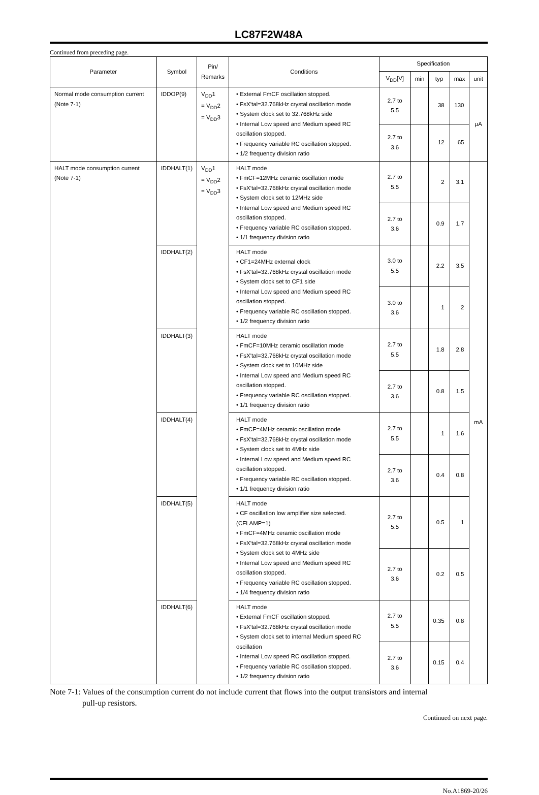LC87F2W48A
Continued from preceding page.
| Parameter | Symbol | Pin/ Remarks | Conditions | Specification | | | | |
| --- | --- | --- | --- | --- | --- | --- | --- | --- |
| | | | | V<sub>DD</sub>[V] | min | typ | max | unit |
| Normal mode consumption current (Note 7-1) | IDDOP(9) | V<sub>DD</sub>1 = V<sub>DD</sub>2 = V<sub>DD</sub>3 | • External FmCF oscillation stopped. • FsX'tal=32.768kHz crystal oscillation mode • System clock set to 32.768kHz side • Internal Low speed and Medium speed RC oscillation stopped. • Frequency variable RC oscillation stopped. • 1/2 frequency division ratio | 2.7 to 5.5 | | 38 | 130 | μA |
| | | | | 2.7 to 3.6 | | 12 | 65 | |
| HALT mode consumption current (Note 7-1) | IDDHALT(1) | V<sub>DD</sub>1 = V<sub>DD</sub>2 = V<sub>DD</sub>3 | HALT mode • FmCF=12MHz ceramic oscillation mode • FsX'tal=32.768kHz crystal oscillation mode • System clock set to 12MHz side • Internal Low speed and Medium speed RC oscillation stopped. • Frequency variable RC oscillation stopped. • 1/1 frequency division ratio | 2.7 to 5.5 | | 2 | 3.1 | mA |
| | | | | 2.7 to 3.6 | | 0.9 | 1.7 | |
| | IDDHALT(2) | | HALT mode • CF1=24MHz external clock • FsX'tal=32.768kHz crystal oscillation mode • System clock set to CF1 side • Internal Low speed and Medium speed RC oscillation stopped. • Frequency variable RC oscillation stopped. • 1/2 frequency division ratio | 3.0 to 5.5 | | 2.2 | 3.5 | |
| | | | | 3.0 to 3.6 | | 1 | 2 | |
| | IDDHALT(3) | | HALT mode • FmCF=10MHz ceramic oscillation mode • FsX'tal=32.768kHz crystal oscillation mode • System clock set to 10MHz side • Internal Low speed and Medium speed RC oscillation stopped. • Frequency variable RC oscillation stopped. • 1/1 frequency division ratio | 2.7 to 5.5 | | 1.8 | 2.8 | |
| | | | | 2.7 to 3.6 | | 0.8 | 1.5 | |
| | IDDHALT(4) | | HALT mode • FmCF=4MHz ceramic oscillation mode • FsX'tal=32.768kHz crystal oscillation mode • System clock set to 4MHz side • Internal Low speed and Medium speed RC oscillation stopped. • Frequency variable RC oscillation stopped. • 1/1 frequency division ratio | 2.7 to 5.5 | | 1 | 1.6 | |
| | | | | 2.7 to 3.6 | | 0.4 | 0.8 | |
| | IDDHALT(5) | | HALT mode • CF oscillation low amplifier size selected. (CFLAMP=1) • FmCF=4MHz ceramic oscillation mode • FsX'tal=32.768kHz crystal oscillation mode • System clock set to 4MHz side • Internal Low speed and Medium speed RC oscillation stopped. • Frequency variable RC oscillation stopped. • 1/4 frequency division ratio | 2.7 to 5.5 | | 0.5 | 1 | |
| | | | | 2.7 to 3.6 | | 0.2 | 0.5 | |
| | IDDHALT(6) | | HALT mode • External FmCF oscillation stopped. • FsX'tal=32.768kHz crystal oscillation mode • System clock set to internal Medium speed RC oscillation • Internal Low speed RC oscillation stopped. • Frequency variable RC oscillation stopped. • 1/2 frequency division ratio | 2.7 to 5.5 | | 0.35 | 0.8 | |
| | | | | 2.7 to 3.6 | | 0.15 | 0.4 | |
Note 7-1: Values of the consumption current do not include current that flows into the output transistors and internal
pull-up resistors.
Continued on next page.
No.A1869-20/26